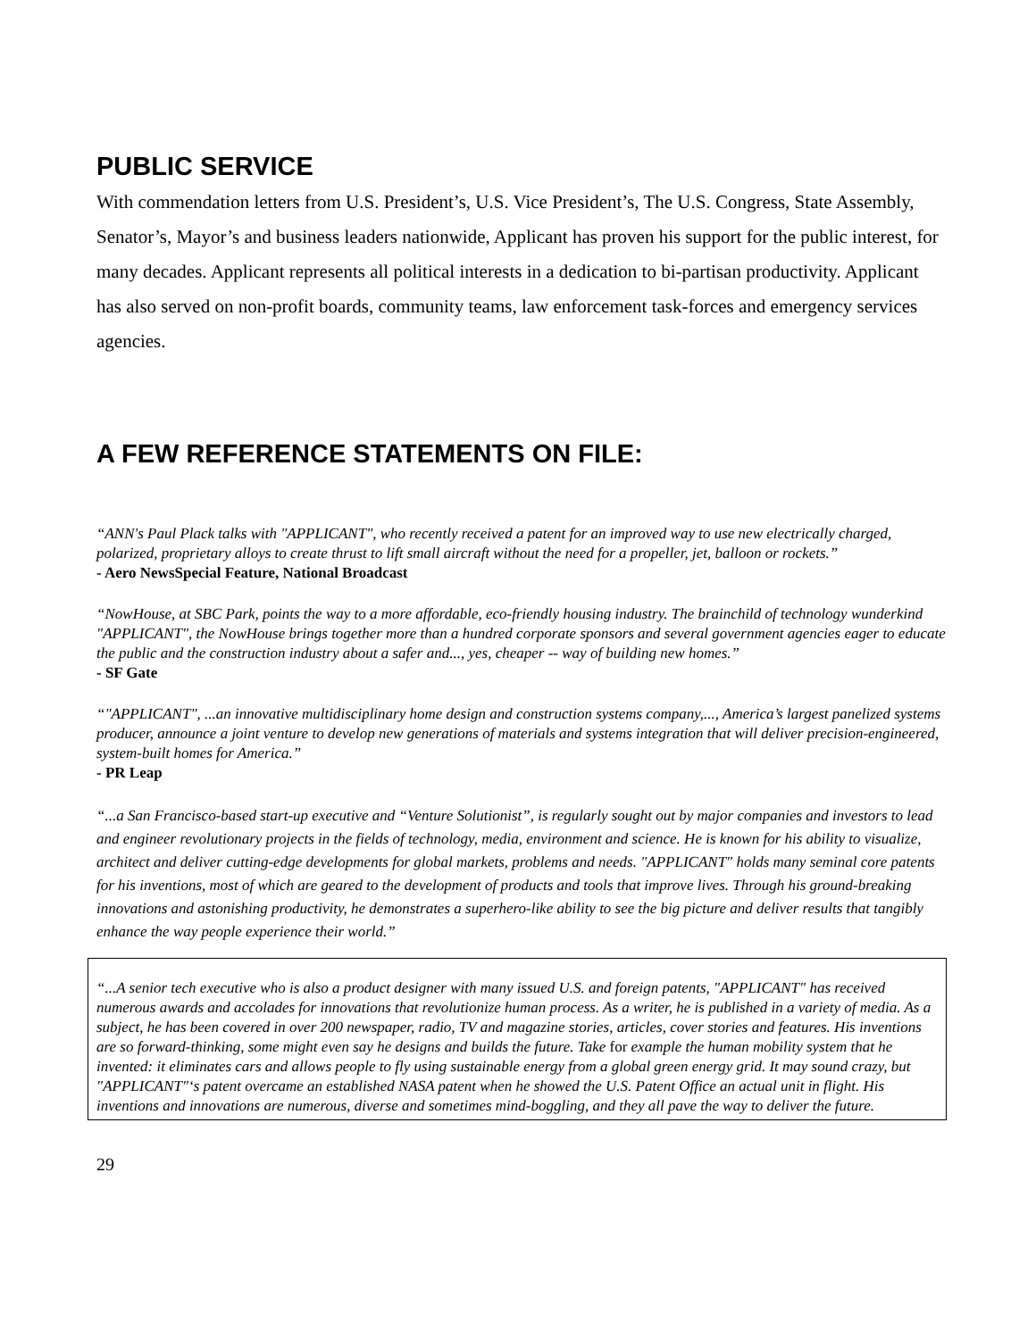PUBLIC SERVICE
With commendation letters from U.S. President’s, U.S. Vice President’s, The U.S. Congress, State Assembly, Senator’s, Mayor’s and business leaders nationwide, Applicant has proven his support for the public interest, for many decades. Applicant represents all political interests in a dedication to bi-partisan productivity. Applicant has also served on non-profit boards, community teams, law enforcement task-forces and emergency services agencies.
A FEW REFERENCE STATEMENTS ON FILE:
“ANN's Paul Plack talks with "APPLICANT", who recently received a patent for an improved way to use new electrically charged, polarized, proprietary alloys to create thrust to lift small aircraft without the need for a propeller, jet, balloon or rockets.”
- Aero NewsSpecial Feature, National Broadcast
“NowHouse, at SBC Park, points the way to a more affordable, eco-friendly housing industry. The brainchild of technology wunderkind "APPLICANT", the NowHouse brings together more than a hundred corporate sponsors and several government agencies eager to educate the public and the construction industry about a safer and..., yes, cheaper -- way of building new homes.”
- SF Gate
“"APPLICANT", ...an innovative multidisciplinary home design and construction systems company,..., America’s largest panelized systems producer, announce a joint venture to develop new generations of materials and systems integration that will deliver precision-engineered, system-built homes for America.”
- PR Leap
“...a San Francisco-based start-up executive and “Venture Solutionist”, is regularly sought out by major companies and investors to lead and engineer revolutionary projects in the fields of technology, media, environment and science. He is known for his ability to visualize, architect and deliver cutting-edge developments for global markets, problems and needs. "APPLICANT" holds many seminal core patents for his inventions, most of which are geared to the development of products and tools that improve lives. Through his ground-breaking innovations and astonishing productivity, he demonstrates a superhero-like ability to see the big picture and deliver results that tangibly enhance the way people experience their world.”
“...A senior tech executive who is also a product designer with many issued U.S. and foreign patents, "APPLICANT" has received numerous awards and accolades for innovations that revolutionize human process. As a writer, he is published in a variety of media. As a subject, he has been covered in over 200 newspaper, radio, TV and magazine stories, articles, cover stories and features. His inventions are so forward-thinking, some might even say he designs and builds the future. Take for example the human mobility system that he invented: it eliminates cars and allows people to fly using sustainable energy from a global green energy grid. It may sound crazy, but "APPLICANT"‘s patent overcame an established NASA patent when he showed the U.S. Patent Office an actual unit in flight. His inventions and innovations are numerous, diverse and sometimes mind-boggling, and they all pave the way to deliver the future.
29